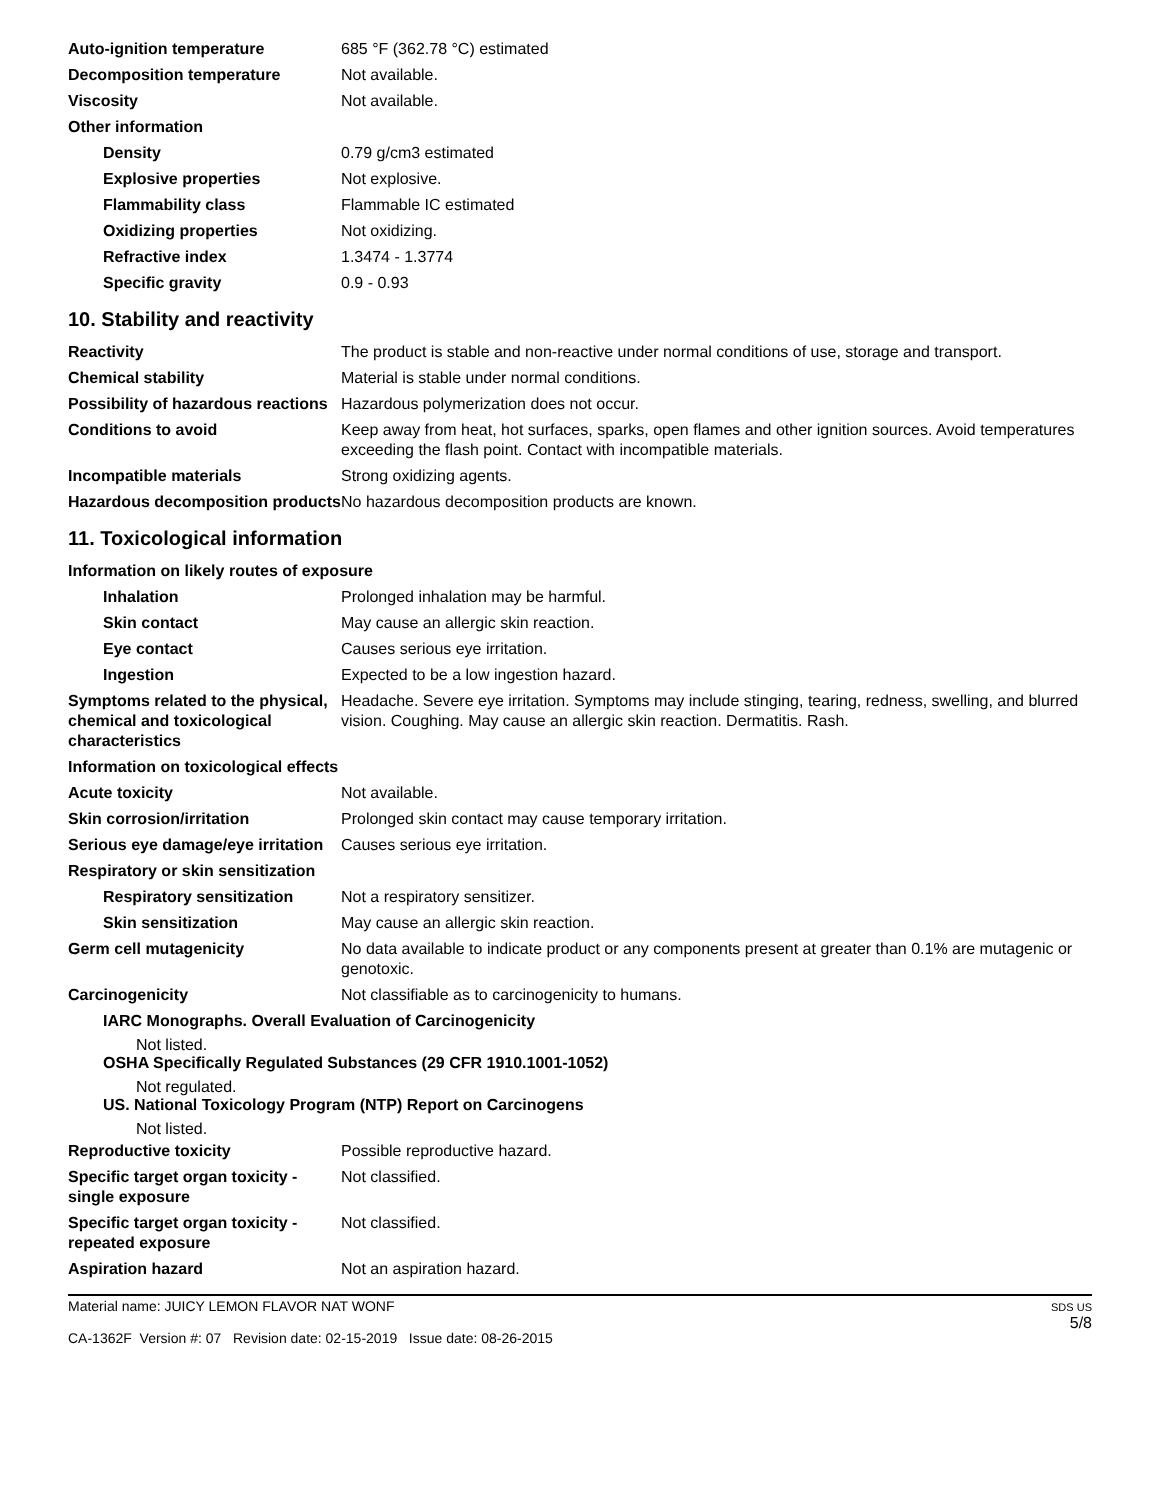| Auto-ignition temperature | 685 °F (362.78 °C) estimated |
| Decomposition temperature | Not available. |
| Viscosity | Not available. |
| Other information | |
| Density | 0.79 g/cm3 estimated |
| Explosive properties | Not explosive. |
| Flammability class | Flammable IC estimated |
| Oxidizing properties | Not oxidizing. |
| Refractive index | 1.3474 - 1.3774 |
| Specific gravity | 0.9 - 0.93 |
10. Stability and reactivity
| Reactivity | The product is stable and non-reactive under normal conditions of use, storage and transport. |
| Chemical stability | Material is stable under normal conditions. |
| Possibility of hazardous reactions | Hazardous polymerization does not occur. |
| Conditions to avoid | Keep away from heat, hot surfaces, sparks, open flames and other ignition sources. Avoid temperatures exceeding the flash point. Contact with incompatible materials. |
| Incompatible materials | Strong oxidizing agents. |
| Hazardous decomposition products | No hazardous decomposition products are known. |
11. Toxicological information
Information on likely routes of exposure
| Inhalation | Prolonged inhalation may be harmful. |
| Skin contact | May cause an allergic skin reaction. |
| Eye contact | Causes serious eye irritation. |
| Ingestion | Expected to be a low ingestion hazard. |
| Symptoms related to the physical, chemical and toxicological characteristics | Headache. Severe eye irritation. Symptoms may include stinging, tearing, redness, swelling, and blurred vision. Coughing. May cause an allergic skin reaction. Dermatitis. Rash. |
Information on toxicological effects
| Acute toxicity | Not available. |
| Skin corrosion/irritation | Prolonged skin contact may cause temporary irritation. |
| Serious eye damage/eye irritation | Causes serious eye irritation. |
| Respiratory or skin sensitization | |
| Respiratory sensitization | Not a respiratory sensitizer. |
| Skin sensitization | May cause an allergic skin reaction. |
| Germ cell mutagenicity | No data available to indicate product or any components present at greater than 0.1% are mutagenic or genotoxic. |
| Carcinogenicity | Not classifiable as to carcinogenicity to humans. |
IARC Monographs. Overall Evaluation of Carcinogenicity
Not listed.
OSHA Specifically Regulated Substances (29 CFR 1910.1001-1052)
Not regulated.
US. National Toxicology Program (NTP) Report on Carcinogens
Not listed.
| Reproductive toxicity | Possible reproductive hazard. |
| Specific target organ toxicity - single exposure | Not classified. |
| Specific target organ toxicity - repeated exposure | Not classified. |
| Aspiration hazard | Not an aspiration hazard. |
Material name: JUICY LEMON FLAVOR NAT WONF
CA-1362F Version #: 07 Revision date: 02-15-2019 Issue date: 08-26-2015
SDS US
5/8